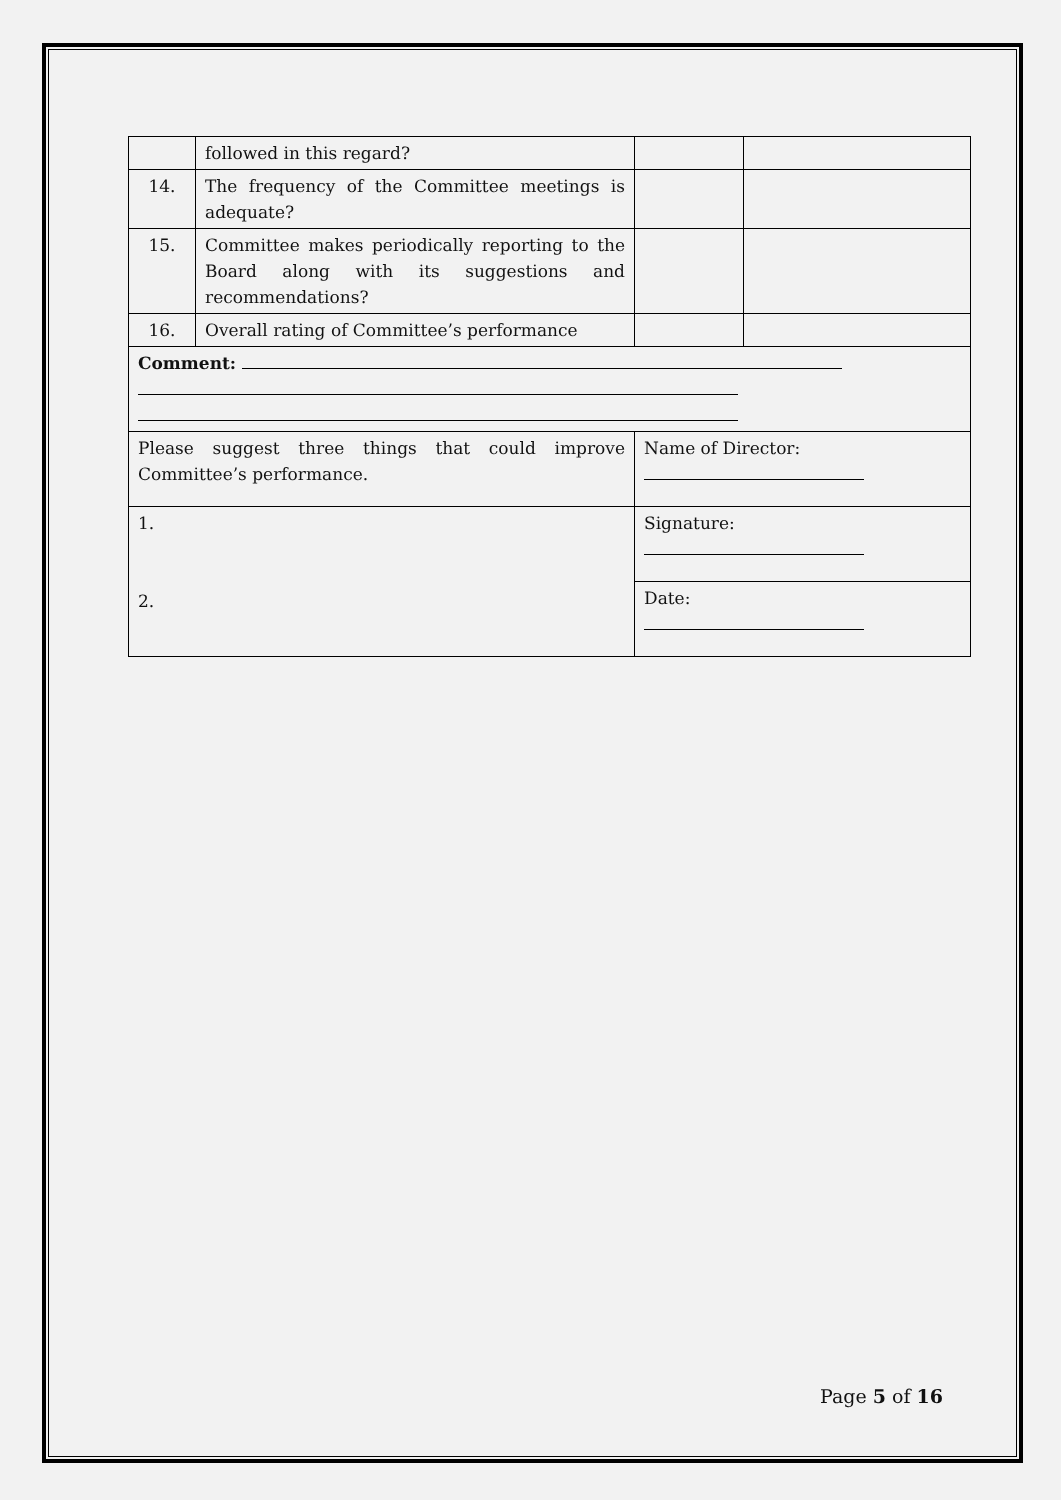| | followed in this regard? | | |
| 14. | The frequency of the Committee meetings is adequate? | | |
| 15. | Committee makes periodically reporting to the Board along with its suggestions and recommendations? | | |
| 16. | Overall rating of Committee’s performance | | |
| Comment: | | | |
| Please suggest three things that could improve Committee’s performance. | | Name of Director: | |
| 1. 2. | | Signature: | |
| | | Date: | |
Page 5 of 16